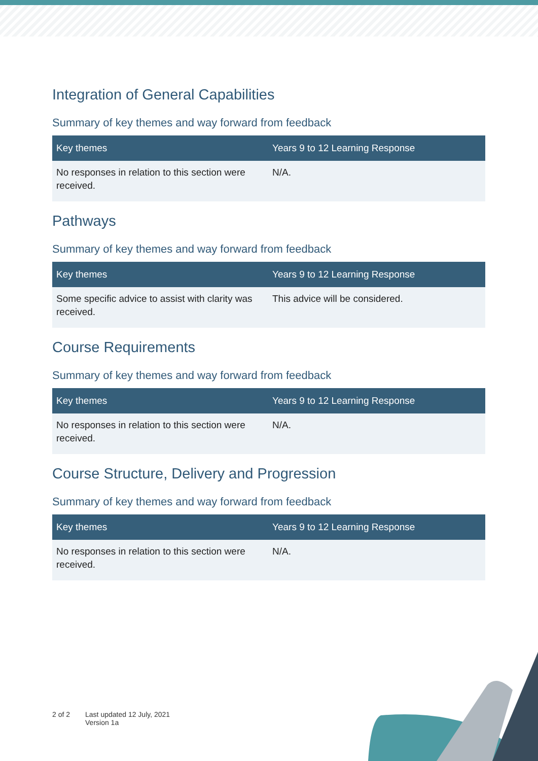Integration of General Capabilities
Summary of key themes and way forward from feedback
| Key themes | Years 9 to 12 Learning Response |
| --- | --- |
| No responses in relation to this section were received. | N/A. |
Pathways
Summary of key themes and way forward from feedback
| Key themes | Years 9 to 12 Learning Response |
| --- | --- |
| Some specific advice to assist with clarity was received. | This advice will be considered. |
Course Requirements
Summary of key themes and way forward from feedback
| Key themes | Years 9 to 12 Learning Response |
| --- | --- |
| No responses in relation to this section were received. | N/A. |
Course Structure, Delivery and Progression
Summary of key themes and way forward from feedback
| Key themes | Years 9 to 12 Learning Response |
| --- | --- |
| No responses in relation to this section were received. | N/A. |
2 of 2 Last updated 12 July, 2021
Version 1a